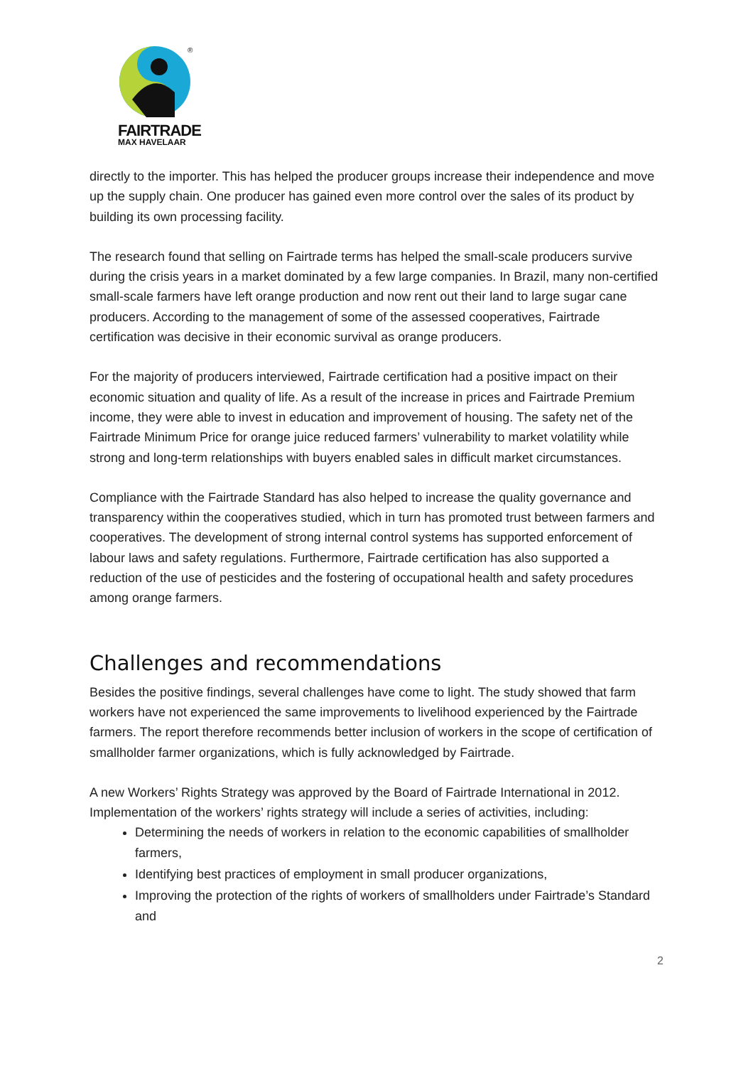®
FAIRTRADE
MAX HAVELAAR
directly to the importer. This has helped the producer groups increase their independence and move up the supply chain. One producer has gained even more control over the sales of its product by building its own processing facility.
The research found that selling on Fairtrade terms has helped the small-scale producers survive during the crisis years in a market dominated by a few large companies. In Brazil, many non-certified small-scale farmers have left orange production and now rent out their land to large sugar cane producers. According to the management of some of the assessed cooperatives, Fairtrade certification was decisive in their economic survival as orange producers.
For the majority of producers interviewed, Fairtrade certification had a positive impact on their economic situation and quality of life. As a result of the increase in prices and Fairtrade Premium income, they were able to invest in education and improvement of housing. The safety net of the Fairtrade Minimum Price for orange juice reduced farmers’ vulnerability to market volatility while strong and long-term relationships with buyers enabled sales in difficult market circumstances.
Compliance with the Fairtrade Standard has also helped to increase the quality governance and transparency within the cooperatives studied, which in turn has promoted trust between farmers and cooperatives. The development of strong internal control systems has supported enforcement of labour laws and safety regulations. Furthermore, Fairtrade certification has also supported a reduction of the use of pesticides and the fostering of occupational health and safety procedures among orange farmers.
Challenges and recommendations
Besides the positive findings, several challenges have come to light. The study showed that farm workers have not experienced the same improvements to livelihood experienced by the Fairtrade farmers. The report therefore recommends better inclusion of workers in the scope of certification of smallholder farmer organizations, which is fully acknowledged by Fairtrade.
A new Workers’ Rights Strategy was approved by the Board of Fairtrade International in 2012. Implementation of the workers’ rights strategy will include a series of activities, including:
Determining the needs of workers in relation to the economic capabilities of smallholder farmers,
Identifying best practices of employment in small producer organizations,
Improving the protection of the rights of workers of smallholders under Fairtrade’s Standard and
2